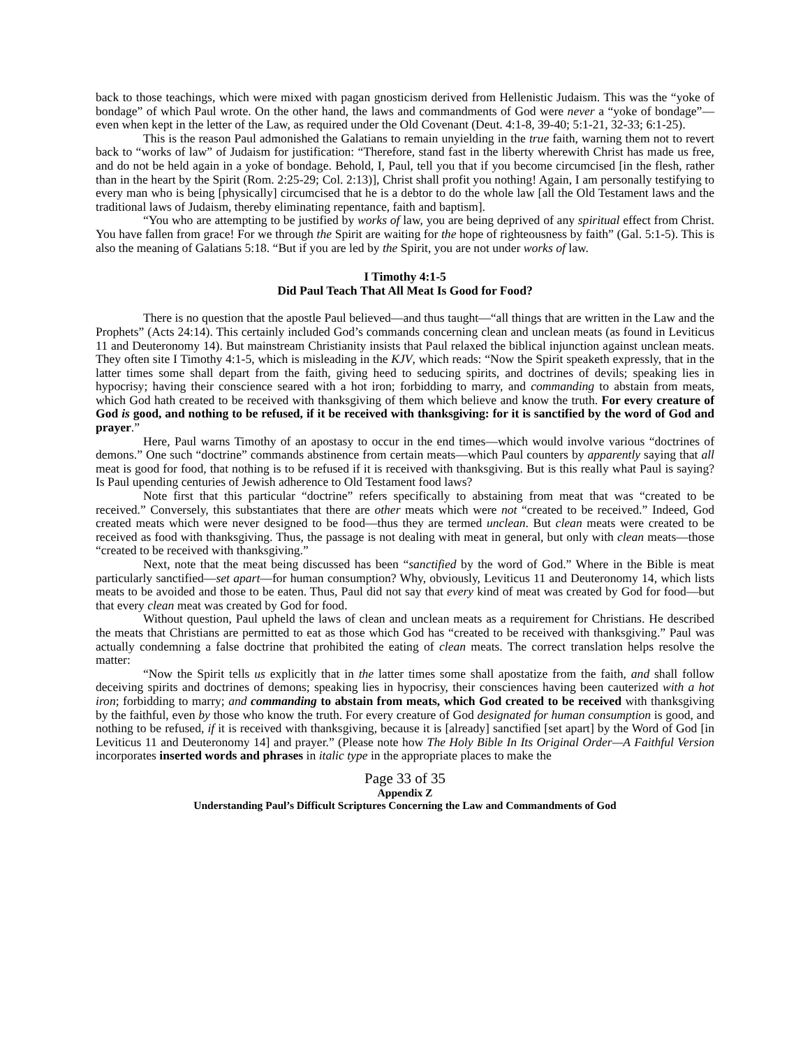back to those teachings, which were mixed with pagan gnosticism derived from Hellenistic Judaism. This was the “yoke of bondage” of which Paul wrote. On the other hand, the laws and commandments of God were never a “yoke of bondage”—even when kept in the letter of the Law, as required under the Old Covenant (Deut. 4:1-8, 39-40; 5:1-21, 32-33; 6:1-25).
This is the reason Paul admonished the Galatians to remain unyielding in the true faith, warning them not to revert back to “works of law” of Judaism for justification: “Therefore, stand fast in the liberty wherewith Christ has made us free, and do not be held again in a yoke of bondage. Behold, I, Paul, tell you that if you become circumcised [in the flesh, rather than in the heart by the Spirit (Rom. 2:25-29; Col. 2:13)], Christ shall profit you nothing! Again, I am personally testifying to every man who is being [physically] circumcised that he is a debtor to do the whole law [all the Old Testament laws and the traditional laws of Judaism, thereby eliminating repentance, faith and baptism].
“You who are attempting to be justified by works of law, you are being deprived of any spiritual effect from Christ. You have fallen from grace! For we through the Spirit are waiting for the hope of righteousness by faith” (Gal. 5:1-5). This is also the meaning of Galatians 5:18. “But if you are led by the Spirit, you are not under works of law.
I Timothy 4:1-5
Did Paul Teach That All Meat Is Good for Food?
There is no question that the apostle Paul believed—and thus taught—“all things that are written in the Law and the Prophets” (Acts 24:14). This certainly included God’s commands concerning clean and unclean meats (as found in Leviticus 11 and Deuteronomy 14). But mainstream Christianity insists that Paul relaxed the biblical injunction against unclean meats. They often site I Timothy 4:1-5, which is misleading in the KJV, which reads: “Now the Spirit speaketh expressly, that in the latter times some shall depart from the faith, giving heed to seducing spirits, and doctrines of devils; speaking lies in hypocrisy; having their conscience seared with a hot iron; forbidding to marry, and commanding to abstain from meats, which God hath created to be received with thanksgiving of them which believe and know the truth. For every creature of God is good, and nothing to be refused, if it be received with thanksgiving: for it is sanctified by the word of God and prayer.”
Here, Paul warns Timothy of an apostasy to occur in the end times—which would involve various “doctrines of demons.” One such “doctrine” commands abstinence from certain meats—which Paul counters by apparently saying that all meat is good for food, that nothing is to be refused if it is received with thanksgiving. But is this really what Paul is saying? Is Paul upending centuries of Jewish adherence to Old Testament food laws?
Note first that this particular “doctrine” refers specifically to abstaining from meat that was “created to be received.” Conversely, this substantiates that there are other meats which were not “created to be received.” Indeed, God created meats which were never designed to be food—thus they are termed unclean. But clean meats were created to be received as food with thanksgiving. Thus, the passage is not dealing with meat in general, but only with clean meats—those “created to be received with thanksgiving.”
Next, note that the meat being discussed has been “sanctified by the word of God.” Where in the Bible is meat particularly sanctified—set apart—for human consumption? Why, obviously, Leviticus 11 and Deuteronomy 14, which lists meats to be avoided and those to be eaten. Thus, Paul did not say that every kind of meat was created by God for food—but that every clean meat was created by God for food.
Without question, Paul upheld the laws of clean and unclean meats as a requirement for Christians. He described the meats that Christians are permitted to eat as those which God has “created to be received with thanksgiving.” Paul was actually condemning a false doctrine that prohibited the eating of clean meats. The correct translation helps resolve the matter:
“Now the Spirit tells us explicitly that in the latter times some shall apostatize from the faith, and shall follow deceiving spirits and doctrines of demons; speaking lies in hypocrisy, their consciences having been cauterized with a hot iron; forbidding to marry; and commanding to abstain from meats, which God created to be received with thanksgiving by the faithful, even by those who know the truth. For every creature of God designated for human consumption is good, and nothing to be refused, if it is received with thanksgiving, because it is [already] sanctified [set apart] by the Word of God [in Leviticus 11 and Deuteronomy 14] and prayer.” (Please note how The Holy Bible In Its Original Order—A Faithful Version incorporates inserted words and phrases in italic type in the appropriate places to make the
Page 33 of 35
Appendix Z
Understanding Paul’s Difficult Scriptures Concerning the Law and Commandments of God